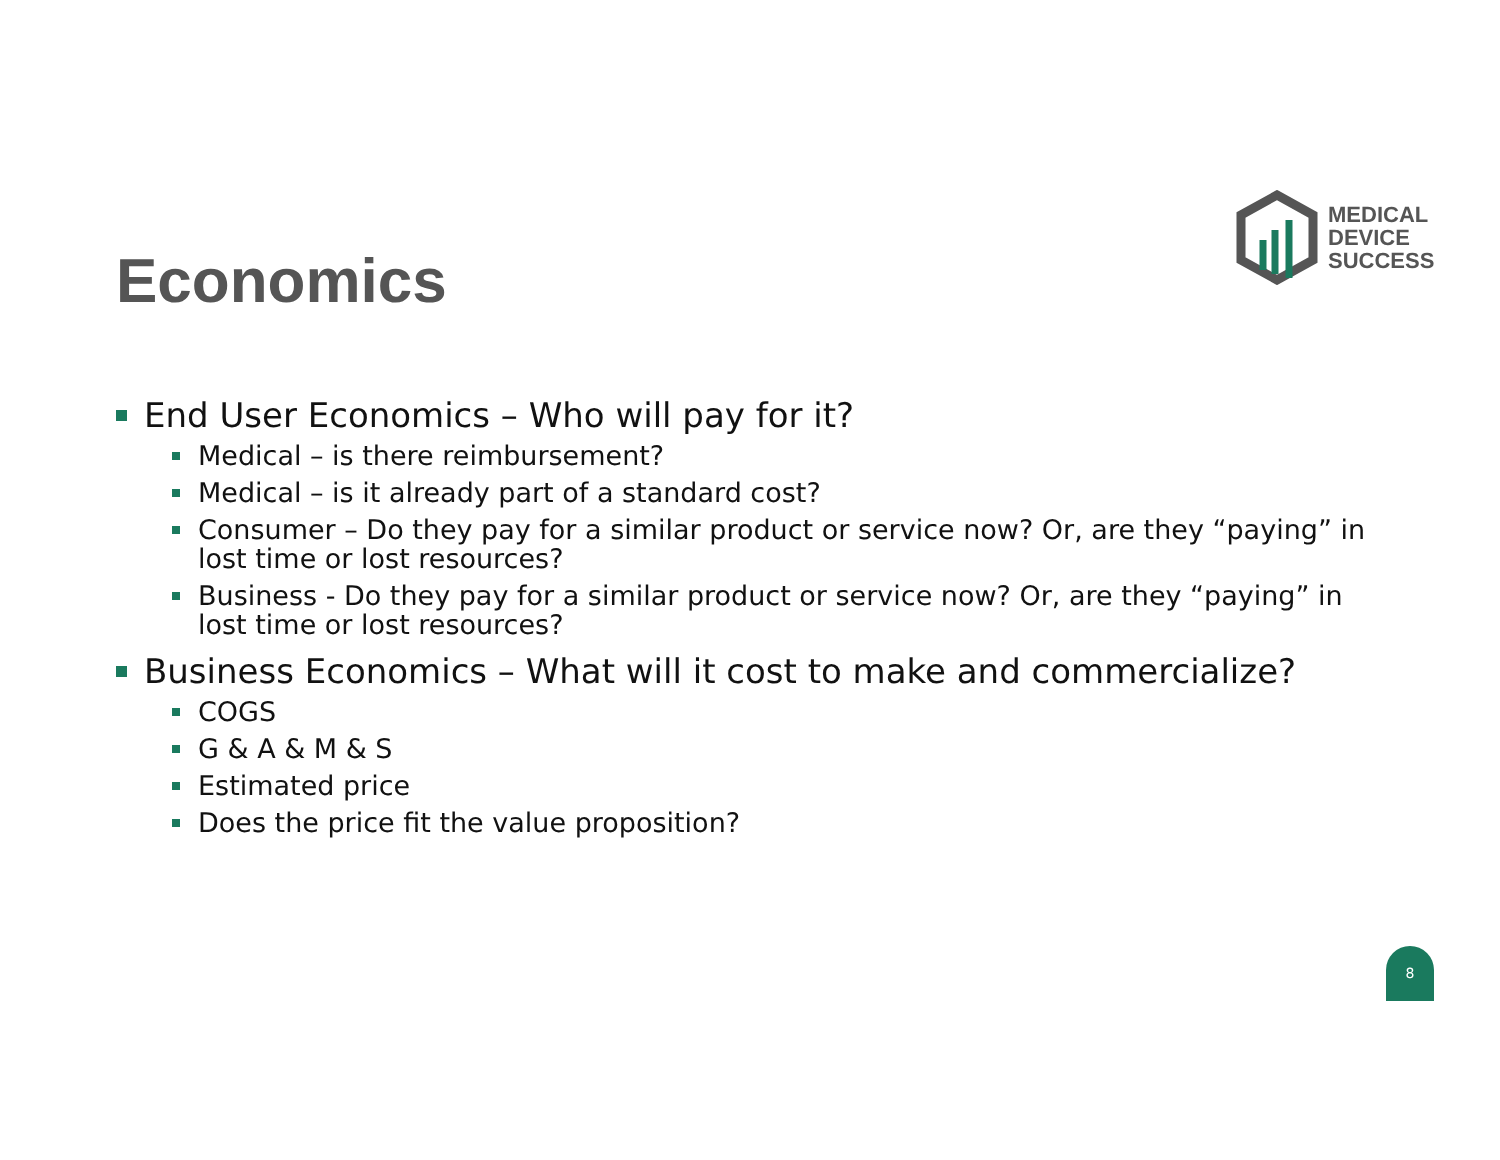MEDICAL
DEVICE
SUCCESS
Economics
End User Economics – Who will pay for it?
Medical – is there reimbursement?
Medical – is it already part of a standard cost?
Consumer – Do they pay for a similar product or service now? Or, are they “paying” in lost time or lost resources?
Business - Do they pay for a similar product or service now? Or, are they “paying” in lost time or lost resources?
Business Economics – What will it cost to make and commercialize?
COGS
G & A & M & S
Estimated price
Does the price fit the value proposition?
8